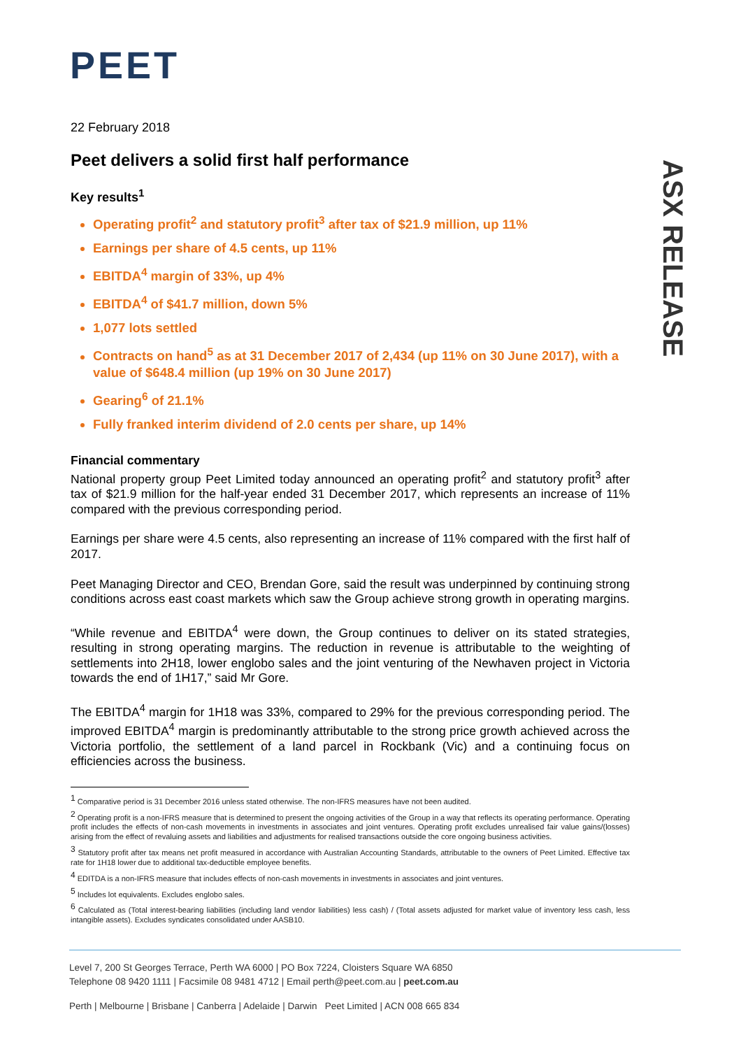PEET
ASX RELEASE
22 February 2018
Peet delivers a solid first half performance
Key results<sup>1</sup>
Operating profit<sup>2</sup> and statutory profit<sup>3</sup> after tax of $21.9 million, up 11%
Earnings per share of 4.5 cents, up 11%
EBITDA<sup>4</sup> margin of 33%, up 4%
EBITDA<sup>4</sup> of $41.7 million, down 5%
1,077 lots settled
Contracts on hand<sup>5</sup> as at 31 December 2017 of 2,434 (up 11% on 30 June 2017), with a value of $648.4 million (up 19% on 30 June 2017)
Gearing<sup>6</sup> of 21.1%
Fully franked interim dividend of 2.0 cents per share, up 14%
Financial commentary
National property group Peet Limited today announced an operating profit<sup>2</sup> and statutory profit<sup>3</sup> after tax of $21.9 million for the half-year ended 31 December 2017, which represents an increase of 11% compared with the previous corresponding period.
Earnings per share were 4.5 cents, also representing an increase of 11% compared with the first half of 2017.
Peet Managing Director and CEO, Brendan Gore, said the result was underpinned by continuing strong conditions across east coast markets which saw the Group achieve strong growth in operating margins.
“While revenue and EBITDA<sup>4</sup> were down, the Group continues to deliver on its stated strategies, resulting in strong operating margins. The reduction in revenue is attributable to the weighting of settlements into 2H18, lower englobo sales and the joint venturing of the Newhaven project in Victoria towards the end of 1H17,” said Mr Gore.
The EBITDA<sup>4</sup> margin for 1H18 was 33%, compared to 29% for the previous corresponding period. The improved EBITDA<sup>4</sup> margin is predominantly attributable to the strong price growth achieved across the Victoria portfolio, the settlement of a land parcel in Rockbank (Vic) and a continuing focus on efficiencies across the business.
<sup>1</sup> Comparative period is 31 December 2016 unless stated otherwise. The non-IFRS measures have not been audited.
<sup>2</sup> Operating profit is a non-IFRS measure that is determined to present the ongoing activities of the Group in a way that reflects its operating performance. Operating profit includes the effects of non-cash movements in investments in associates and joint ventures. Operating profit excludes unrealised fair value gains/(losses) arising from the effect of revaluing assets and liabilities and adjustments for realised transactions outside the core ongoing business activities.
<sup>3</sup> Statutory profit after tax means net profit measured in accordance with Australian Accounting Standards, attributable to the owners of Peet Limited. Effective tax rate for 1H18 lower due to additional tax-deductible employee benefits.
<sup>4</sup> EDITDA is a non-IFRS measure that includes effects of non-cash movements in investments in associates and joint ventures.
<sup>5</sup> Includes lot equivalents. Excludes englobo sales.
<sup>6</sup> Calculated as (Total interest-bearing liabilities (including land vendor liabilities) less cash) / (Total assets adjusted for market value of inventory less cash, less intangible assets). Excludes syndicates consolidated under AASB10.
Level 7, 200 St Georges Terrace, Perth WA 6000 | PO Box 7224, Cloisters Square WA 6850
Telephone 08 9420 1111 | Facsimile 08 9481 4712 | Email perth@peet.com.au | peet.com.au
Perth | Melbourne | Brisbane | Canberra | Adelaide | Darwin Peet Limited | ACN 008 665 834